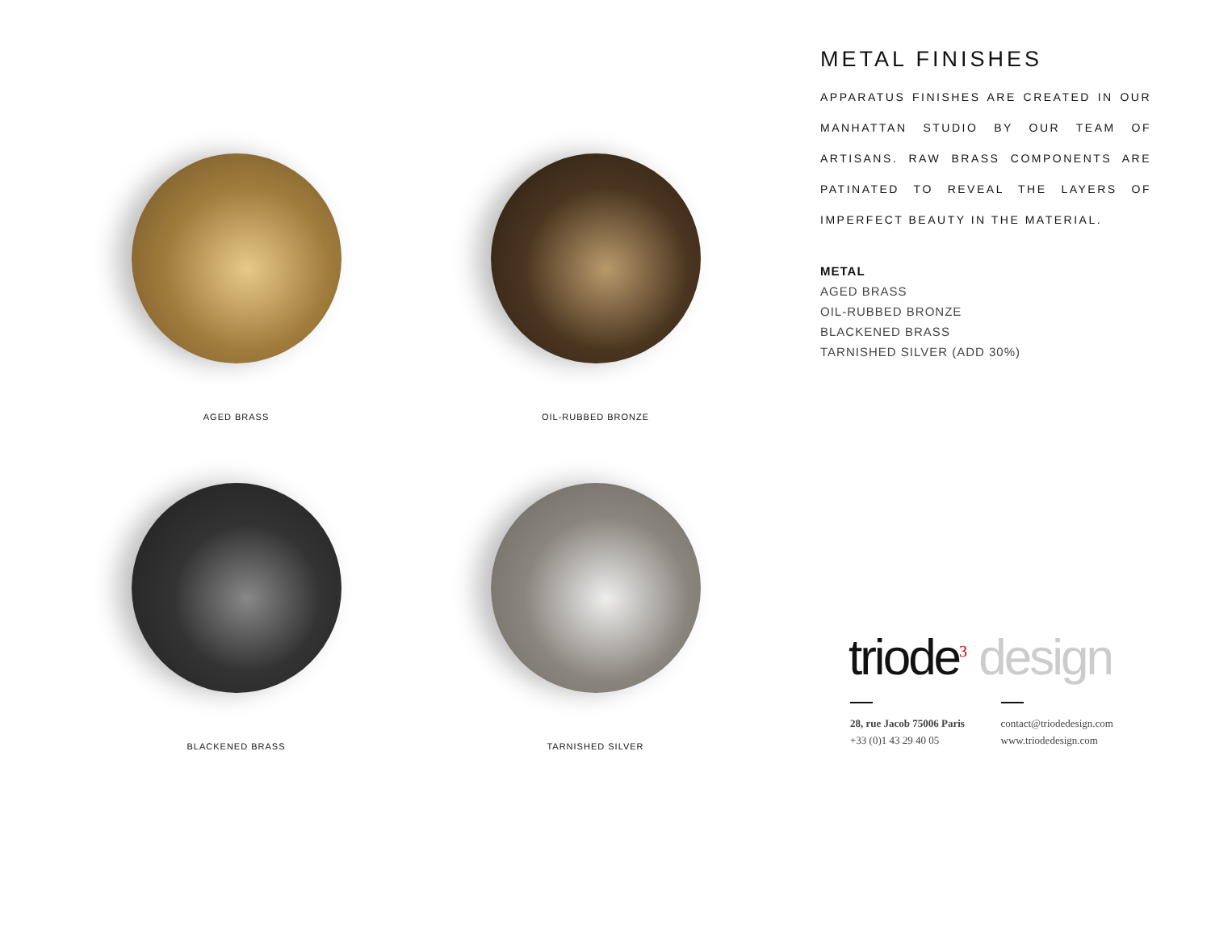AGED BRASS
OIL-RUBBED BRONZE
BLACKENED BRASS
TARNISHED SILVER
METAL FINISHES
APPARATUS FINISHES ARE CREATED IN OUR MANHATTAN STUDIO BY OUR TEAM OF ARTISANS. RAW BRASS COMPONENTS ARE PATINATED TO REVEAL THE LAYERS OF IMPERFECT BEAUTY IN THE MATERIAL.
METAL
AGED BRASS
OIL-RUBBED BRONZE
BLACKENED BRASS
TARNISHED SILVER (ADD 30%)
triode<sup>3</sup> design
28, rue Jacob 75006 Paris
+33 (0)1 43 29 40 05
contact@triodedesign.com
www.triodedesign.com